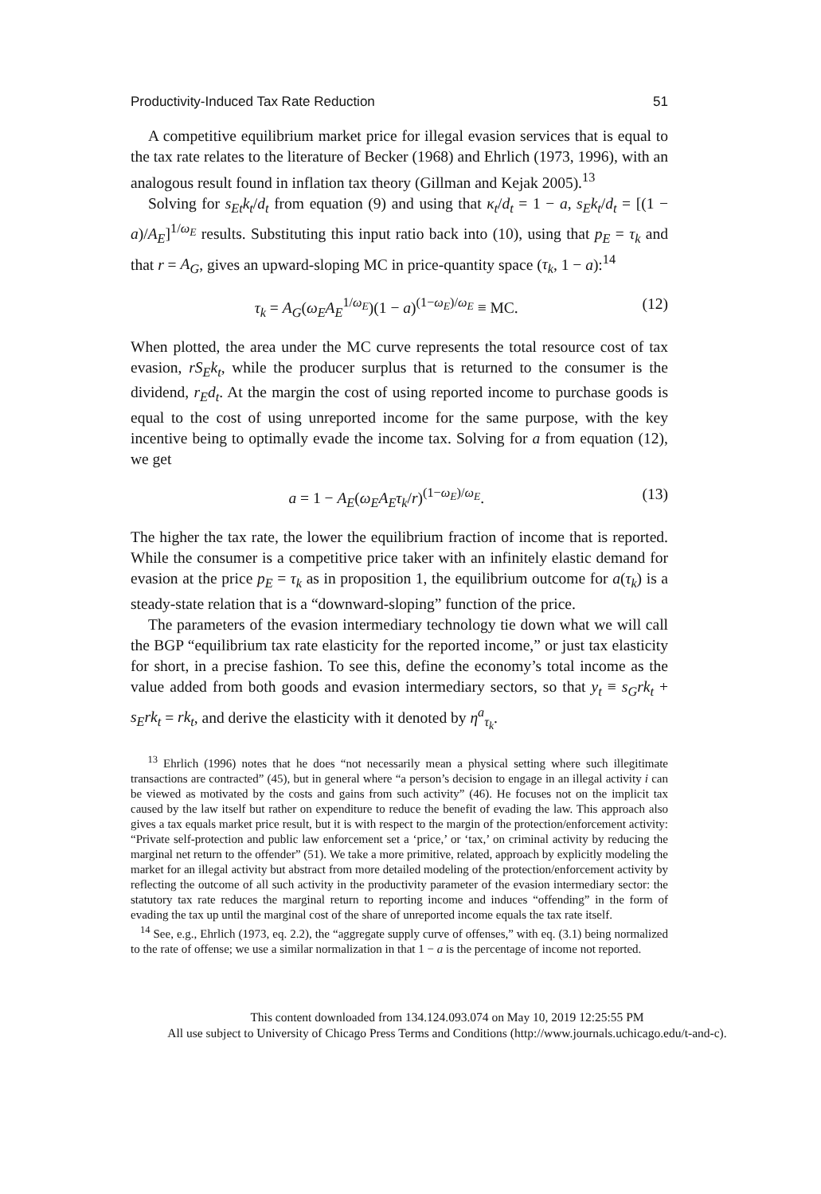Productivity-Induced Tax Rate Reduction 51
A competitive equilibrium market price for illegal evasion services that is equal to the tax rate relates to the literature of Becker (1968) and Ehrlich (1973, 1996), with an analogous result found in inflation tax theory (Gillman and Kejak 2005).<sup>13</sup>
Solving for s<sub>Et</sub>k<sub>t</sub>/d<sub>t</sub> from equation (9) and using that κ<sub>t</sub>/d<sub>t</sub> = 1 − a, s<sub>E</sub>k<sub>t</sub>/d<sub>t</sub> = [(1 − a)/A<sub>E</sub>]<sup>1/ω<sub>E</sub></sup> results. Substituting this input ratio back into (10), using that p<sub>E</sub> = τ<sub>k</sub> and that r = A<sub>G</sub>, gives an upward-sloping MC in price-quantity space (τ<sub>k</sub>, 1 − a):<sup>14</sup>
τ<sub>k</sub> = A<sub>G</sub>(ω<sub>E</sub>A<sub>E</sub><sup>1/ω<sub>E</sub></sup>)(1 − a)<sup>(1−ω<sub>E</sub>)/ω<sub>E</sub></sup> ≡ MC. (12)
When plotted, the area under the MC curve represents the total resource cost of tax evasion, rS<sub>E</sub>k<sub>t</sub>, while the producer surplus that is returned to the consumer is the dividend, r<sub>E</sub>d<sub>t</sub>. At the margin the cost of using reported income to purchase goods is equal to the cost of using unreported income for the same purpose, with the key incentive being to optimally evade the income tax. Solving for a from equation (12), we get
a = 1 − A<sub>E</sub>(ω<sub>E</sub>A<sub>E</sub>τ<sub>k</sub>/r)<sup>(1−ω<sub>E</sub>)/ω<sub>E</sub></sup>. (13)
The higher the tax rate, the lower the equilibrium fraction of income that is reported. While the consumer is a competitive price taker with an infinitely elastic demand for evasion at the price p<sub>E</sub> = τ<sub>k</sub> as in proposition 1, the equilibrium outcome for a(τ<sub>k</sub>) is a steady-state relation that is a “downward-sloping” function of the price.
The parameters of the evasion intermediary technology tie down what we will call the BGP “equilibrium tax rate elasticity for the reported income,” or just tax elasticity for short, in a precise fashion. To see this, define the economy’s total income as the value added from both goods and evasion intermediary sectors, so that y<sub>t</sub> ≡ s<sub>G</sub>rk<sub>t</sub> + s<sub>E</sub>rk<sub>t</sub> = rk<sub>t</sub>, and derive the elasticity with it denoted by η<sup>a</sup><sub>τ<sub>k</sub></sub>.
<sup>13</sup> Ehrlich (1996) notes that he does “not necessarily mean a physical setting where such illegitimate transactions are contracted” (45), but in general where “a person’s decision to engage in an illegal activity i can be viewed as motivated by the costs and gains from such activity” (46). He focuses not on the implicit tax caused by the law itself but rather on expenditure to reduce the benefit of evading the law. This approach also gives a tax equals market price result, but it is with respect to the margin of the protection/enforcement activity: “Private self-protection and public law enforcement set a ‘price,’ or ‘tax,’ on criminal activity by reducing the marginal net return to the offender” (51). We take a more primitive, related, approach by explicitly modeling the market for an illegal activity but abstract from more detailed modeling of the protection/enforcement activity by reflecting the outcome of all such activity in the productivity parameter of the evasion intermediary sector: the statutory tax rate reduces the marginal return to reporting income and induces “offending” in the form of evading the tax up until the marginal cost of the share of unreported income equals the tax rate itself.
<sup>14</sup> See, e.g., Ehrlich (1973, eq. 2.2), the “aggregate supply curve of offenses,” with eq. (3.1) being normalized to the rate of offense; we use a similar normalization in that 1 − a is the percentage of income not reported.
This content downloaded from 134.124.093.074 on May 10, 2019 12:25:55 PM
All use subject to University of Chicago Press Terms and Conditions (http://www.journals.uchicago.edu/t-and-c).